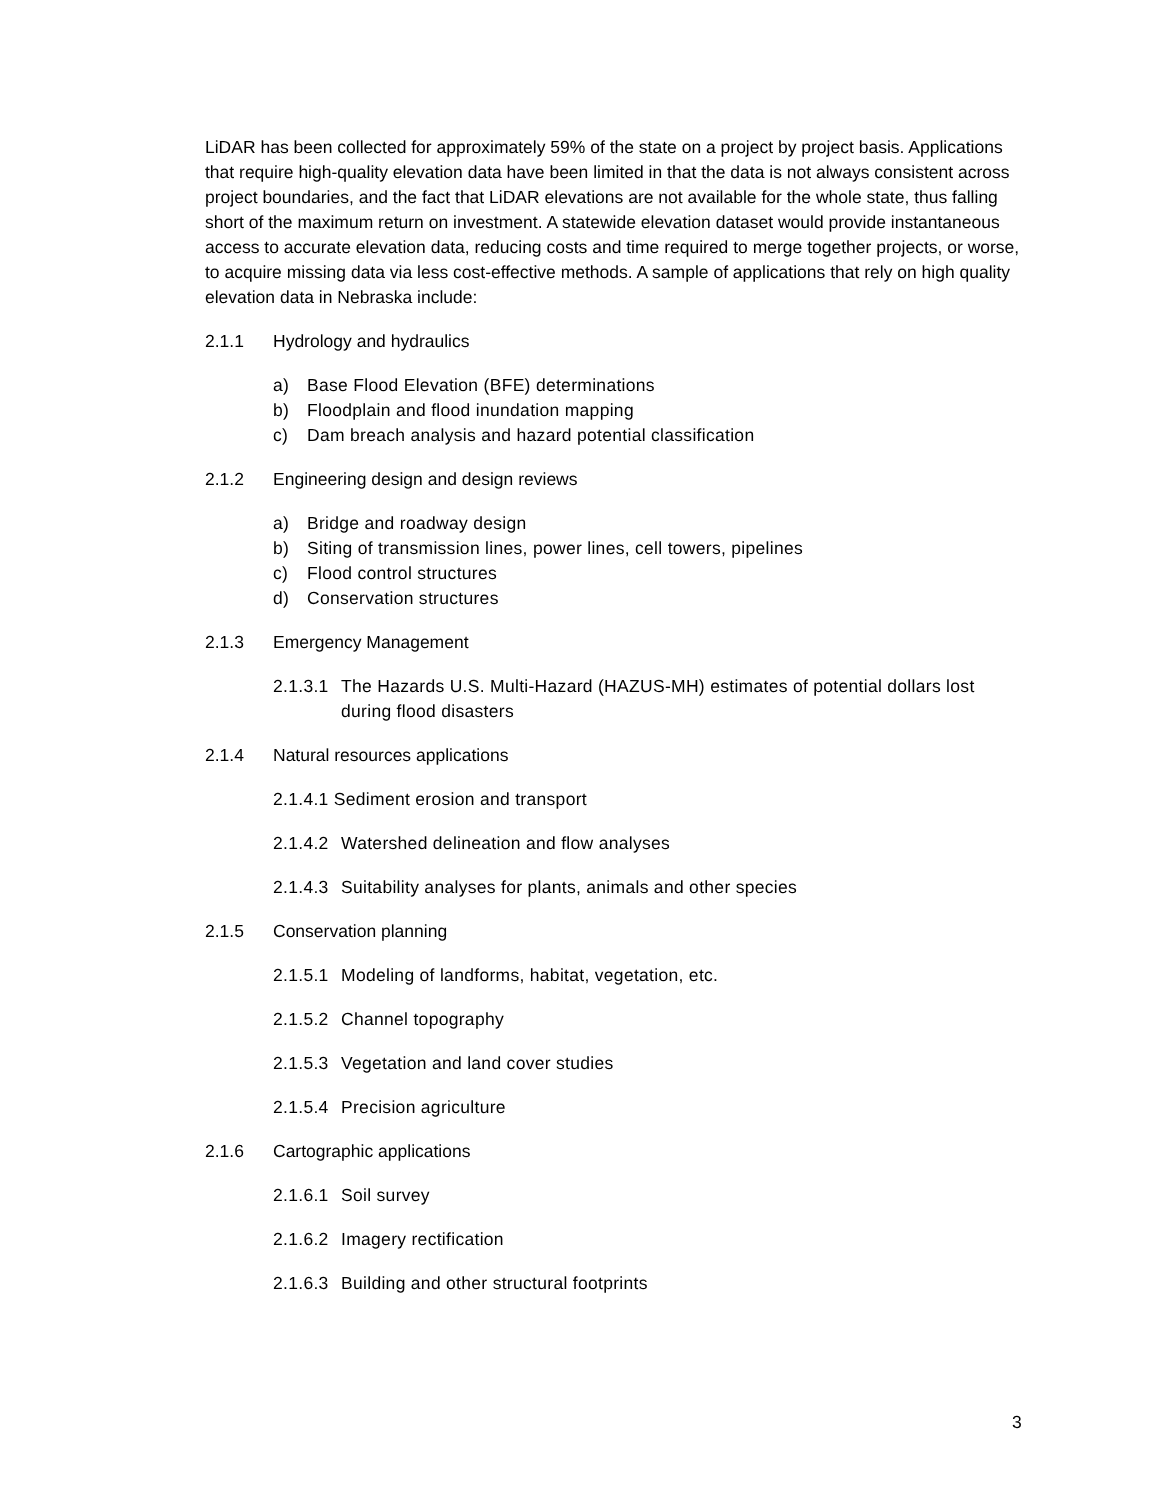LiDAR has been collected for approximately 59% of the state on a project by project basis. Applications that require high-quality elevation data have been limited in that the data is not always consistent across project boundaries, and the fact that LiDAR elevations are not available for the whole state, thus falling short of the maximum return on investment. A statewide elevation dataset would provide instantaneous access to accurate elevation data, reducing costs and time required to merge together projects, or worse, to acquire missing data via less cost-effective methods. A sample of applications that rely on high quality elevation data in Nebraska include:
2.1.1 Hydrology and hydraulics
a) Base Flood Elevation (BFE) determinations
b) Floodplain and flood inundation mapping
c) Dam breach analysis and hazard potential classification
2.1.2 Engineering design and design reviews
a) Bridge and roadway design
b) Siting of transmission lines, power lines, cell towers, pipelines
c) Flood control structures
d) Conservation structures
2.1.3 Emergency Management
2.1.3.1 The Hazards U.S. Multi-Hazard (HAZUS-MH) estimates of potential dollars lost during flood disasters
2.1.4 Natural resources applications
2.1.4.1 Sediment erosion and transport
2.1.4.2 Watershed delineation and flow analyses
2.1.4.3 Suitability analyses for plants, animals and other species
2.1.5 Conservation planning
2.1.5.1 Modeling of landforms, habitat, vegetation, etc.
2.1.5.2 Channel topography
2.1.5.3 Vegetation and land cover studies
2.1.5.4 Precision agriculture
2.1.6 Cartographic applications
2.1.6.1 Soil survey
2.1.6.2 Imagery rectification
2.1.6.3 Building and other structural footprints
3